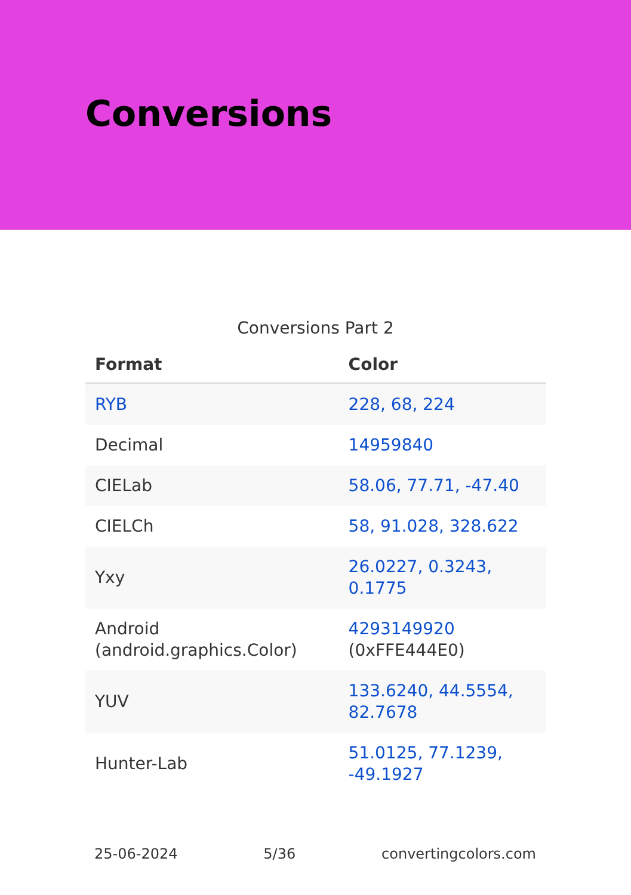Conversions
Conversions Part 2
| Format | Color |
| --- | --- |
| RYB | 228, 68, 224 |
| Decimal | 14959840 |
| CIELab | 58.06, 77.71, -47.40 |
| CIELCh | 58, 91.028, 328.622 |
| Yxy | 26.0227, 0.3243, 0.1775 |
| Android (android.graphics.Color) | 4293149920 (0xFFE444E0) |
| YUV | 133.6240, 44.5554, 82.7678 |
| Hunter-Lab | 51.0125, 77.1239, -49.1927 |
25-06-2024 5/36 convertingcolors.com